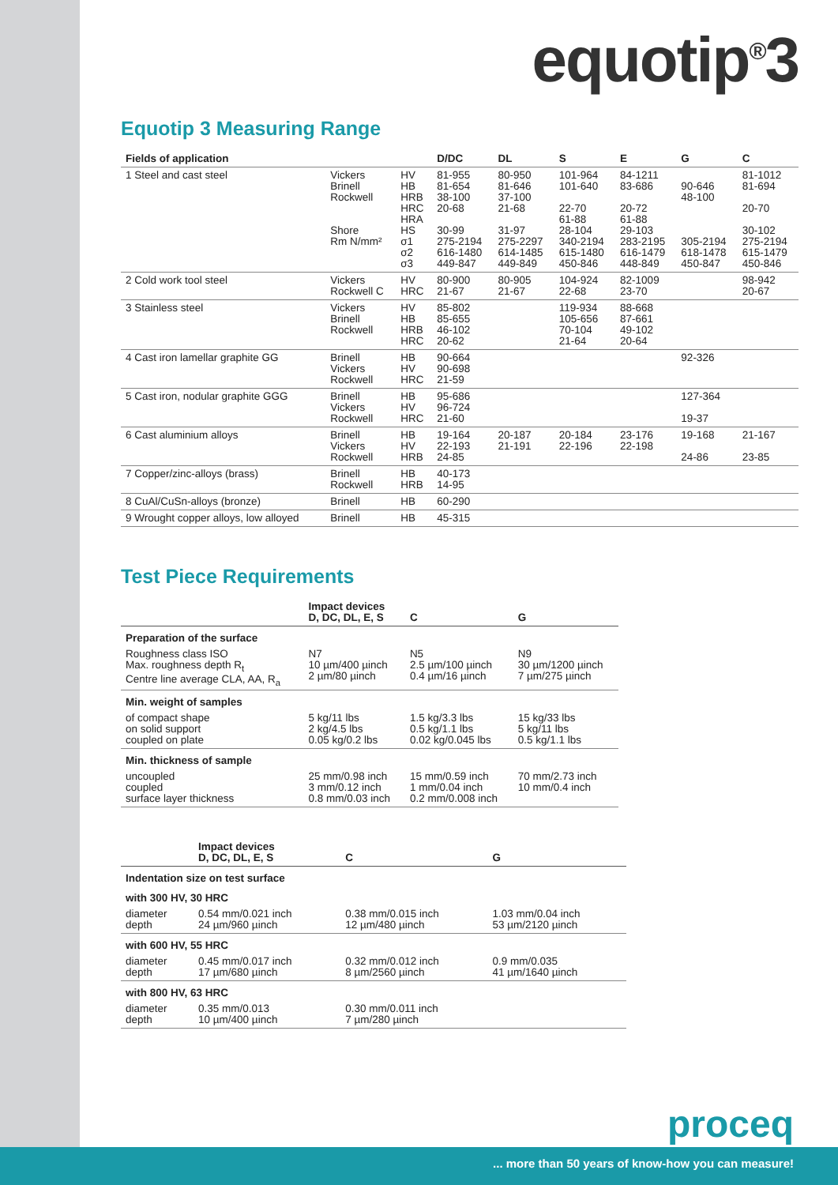equotip<sup>®</sup>3
Equotip 3 Measuring Range
| Fields of application | | | D/DC | DL | S | E | G | C |
| --- | --- | --- | --- | --- | --- | --- | --- | --- |
| 1 Steel and cast steel | Vickers Brinell Rockwell Shore Rm N/mm² | HV HB HRB HRC HRA HS σ1 σ2 σ3 | 81-955 81-654 38-100 20-68 30-99 275-2194 616-1480 449-847 | 80-950 81-646 37-100 21-68 31-97 275-2297 614-1485 449-849 | 101-964 101-640 22-70 61-88 28-104 340-2194 615-1480 450-846 | 84-1211 83-686 20-72 61-88 29-103 283-2195 616-1479 448-849 | 90-646 48-100 305-2194 618-1478 450-847 | 81-1012 81-694 20-70 30-102 275-2194 615-1479 450-846 |
| 2 Cold work tool steel | Vickers Rockwell C | HV HRC | 80-900 21-67 | 80-905 21-67 | 104-924 22-68 | 82-1009 23-70 | | 98-942 20-67 |
| 3 Stainless steel | Vickers Brinell Rockwell | HV HB HRB HRC | 85-802 85-655 46-102 20-62 | | 119-934 105-656 70-104 21-64 | 88-668 87-661 49-102 20-64 | | |
| 4 Cast iron lamellar graphite GG | Brinell Vickers Rockwell | HB HV HRC | 90-664 90-698 21-59 | | | | 92-326 | |
| 5 Cast iron, nodular graphite GGG | Brinell Vickers Rockwell | HB HV HRC | 95-686 96-724 21-60 | | | | 127-364 19-37 | |
| 6 Cast aluminium alloys | Brinell Vickers Rockwell | HB HV HRB | 19-164 22-193 24-85 | 20-187 21-191 | 20-184 22-196 | 23-176 22-198 | 19-168 24-86 | 21-167 23-85 |
| 7 Copper/zinc-alloys (brass) | Brinell Rockwell | HB HRB | 40-173 14-95 | | | | | |
| 8 CuAl/CuSn-alloys (bronze) | Brinell | HB | 60-290 | | | | | |
| 9 Wrought copper alloys, low alloyed | Brinell | HB | 45-315 | | | | | |
Test Piece Requirements
| | Impact devices D, DC, DL, E, S | C | G |
| --- | --- | --- | --- |
| Preparation of the surface | | | |
| Roughness class ISO Max. roughness depth R<sub>t</sub> Centre line average CLA, AA, R<sub>a</sub> | N7 10 µm/400 µinch 2 µm/80 µinch | N5 2.5 µm/100 µinch 0.4 µm/16 µinch | N9 30 µm/1200 µinch 7 µm/275 µinch |
| Min. weight of samples | | | |
| of compact shape on solid support coupled on plate | 5 kg/11 lbs 2 kg/4.5 lbs 0.05 kg/0.2 lbs | 1.5 kg/3.3 lbs 0.5 kg/1.1 lbs 0.02 kg/0.045 lbs | 15 kg/33 lbs 5 kg/11 lbs 0.5 kg/1.1 lbs |
| Min. thickness of sample | | | |
| uncoupled coupled surface layer thickness | 25 mm/0.98 inch 3 mm/0.12 inch 0.8 mm/0.03 inch | 15 mm/0.59 inch 1 mm/0.04 inch 0.2 mm/0.008 inch | 70 mm/2.73 inch 10 mm/0.4 inch |
| | Impact devices D, DC, DL, E, S | C | G |
| --- | --- | --- | --- |
| Indentation size on test surface | | | |
| with 300 HV, 30 HRC | | | |
| diameter depth | 0.54 mm/0.021 inch 24 µm/960 µinch | 0.38 mm/0.015 inch 12 µm/480 µinch | 1.03 mm/0.04 inch 53 µm/2120 µinch |
| with 600 HV, 55 HRC | | | |
| diameter depth | 0.45 mm/0.017 inch 17 µm/680 µinch | 0.32 mm/0.012 inch 8 µm/2560 µinch | 0.9 mm/0.035 41 µm/1640 µinch |
| with 800 HV, 63 HRC | | | |
| diameter depth | 0.35 mm/0.013 10 µm/400 µinch | 0.30 mm/0.011 inch 7 µm/280 µinch | |
proceq
... more than 50 years of know-how you can measure!